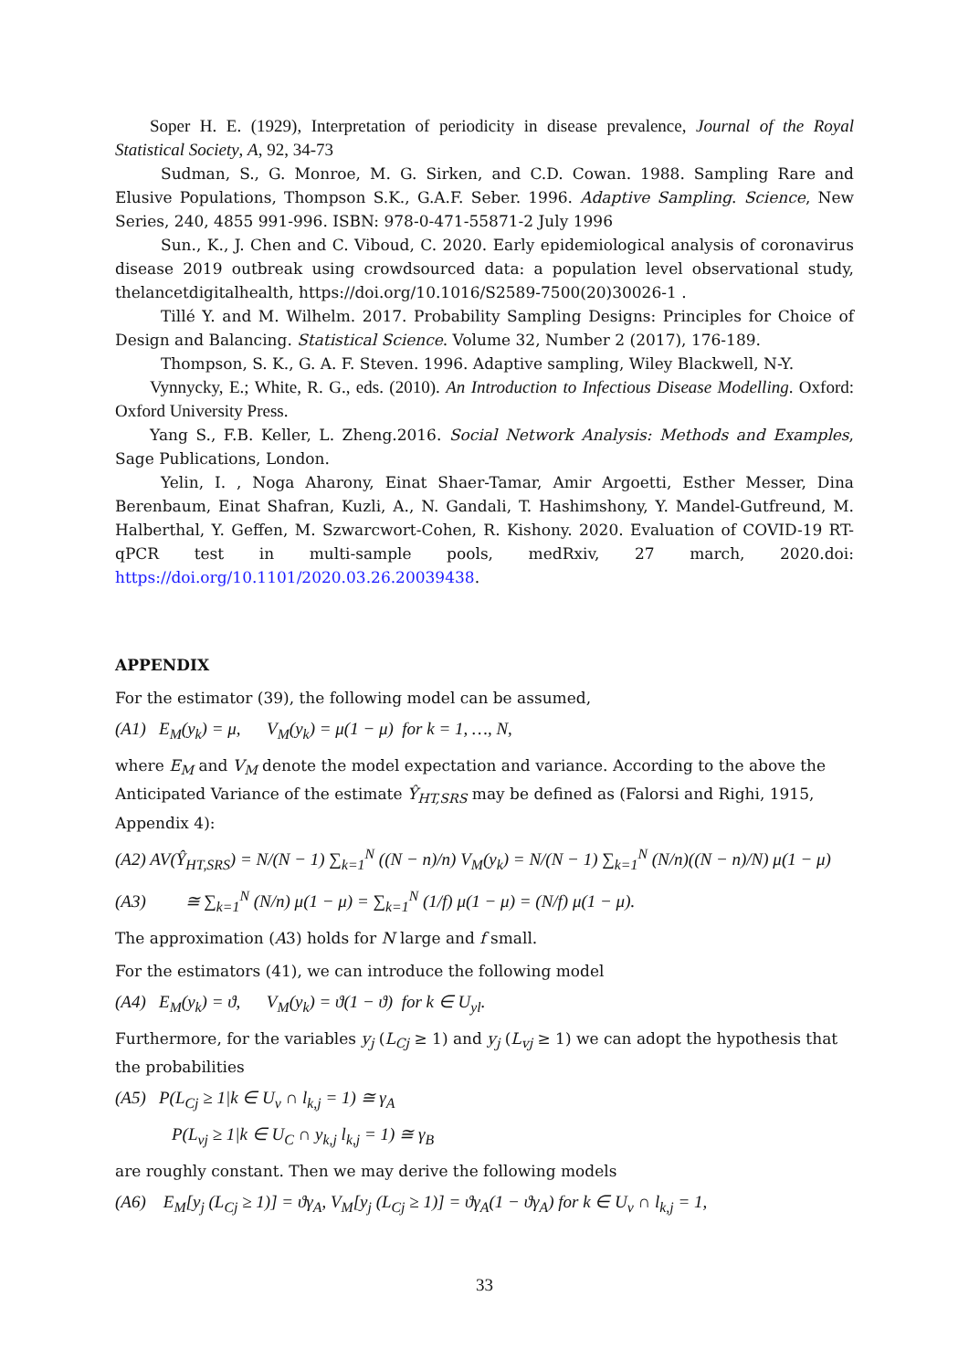Soper H. E. (1929), Interpretation of periodicity in disease prevalence, Journal of the Royal Statistical Society, A, 92, 34-73
Sudman, S., G. Monroe, M. G. Sirken, and C.D. Cowan. 1988. Sampling Rare and Elusive Populations, Thompson S.K., G.A.F. Seber. 1996. Adaptive Sampling. Science, New Series, 240, 4855 991-996. ISBN: 978-0-471-55871-2 July 1996
Sun., K., J. Chen and C. Viboud, C. 2020. Early epidemiological analysis of coronavirus disease 2019 outbreak using crowdsourced data: a population level observational study, thelancetdigitalhealth, https://doi.org/10.1016/S2589-7500(20)30026-1 .
Tillé Y. and M. Wilhelm. 2017. Probability Sampling Designs: Principles for Choice of Design and Balancing. Statistical Science. Volume 32, Number 2 (2017), 176-189.
Thompson, S. K., G. A. F. Steven. 1996. Adaptive sampling, Wiley Blackwell, N-Y.
Vynnycky, E.; White, R. G., eds. (2010). An Introduction to Infectious Disease Modelling. Oxford: Oxford University Press.
Yang S., F.B. Keller, L. Zheng.2016. Social Network Analysis: Methods and Examples, Sage Publications, London.
Yelin, I. , Noga Aharony, Einat Shaer-Tamar, Amir Argoetti, Esther Messer, Dina Berenbaum, Einat Shafran, Kuzli, A., N. Gandali, T. Hashimshony, Y. Mandel-Gutfreund, M. Halberthal, Y. Geffen, M. Szwarcwort-Cohen, R. Kishony. 2020. Evaluation of COVID-19 RT-qPCR test in multi-sample pools, medRxiv, 27 march, 2020.doi: https://doi.org/10.1101/2020.03.26.20039438.
APPENDIX
For the estimator (39), the following model can be assumed,
(A1) E<sub>M</sub>(y<sub>k</sub>) = μ, V<sub>M</sub>(y<sub>k</sub>) = μ(1 − μ) for k = 1, …, N,
where E<sub>M</sub> and V<sub>M</sub> denote the model expectation and variance. According to the above the Anticipated Variance of the estimate Ŷ<sub>HT,SRS</sub> may be defined as (Falorsi and Righi, 1915, Appendix 4):
(A2) AV(Ŷ<sub>HT,SRS</sub>) = N/(N − 1) ∑<sub>k=1</sub><sup>N</sup> ((N − n)/n) V<sub>M</sub>(y<sub>k</sub>) = N/(N − 1) ∑<sub>k=1</sub><sup>N</sup> (N/n)((N − n)/N) μ(1 − μ)
(A3) ≅ ∑<sub>k=1</sub><sup>N</sup> (N/n) μ(1 − μ) = ∑<sub>k=1</sub><sup>N</sup> (1/f) μ(1 − μ) = (N/f) μ(1 − μ).
The approximation (A3) holds for N large and f small.
For the estimators (41), we can introduce the following model
(A4) E<sub>M</sub>(y<sub>k</sub>) = ϑ, V<sub>M</sub>(y<sub>k</sub>) = ϑ(1 − ϑ) for k ∈ U<sub>yl</sub>.
Furthermore, for the variables y<sub>j</sub> (L<sub>Cj</sub> ≥ 1) and y<sub>j</sub> (L<sub>vj</sub> ≥ 1) we can adopt the hypothesis that the probabilities
(A5) P(L<sub>Cj</sub> ≥ 1|k ∈ U<sub>v</sub> ∩ l<sub>k,j</sub> = 1) ≅ γ<sub>A</sub>
P(L<sub>vj</sub> ≥ 1|k ∈ U<sub>C</sub> ∩ y<sub>k,j</sub> l<sub>k,j</sub> = 1) ≅ γ<sub>B</sub>
are roughly constant. Then we may derive the following models
(A6) E<sub>M</sub>[y<sub>j</sub> (L<sub>Cj</sub> ≥ 1)] = ϑγ<sub>A</sub>, V<sub>M</sub>[y<sub>j</sub> (L<sub>Cj</sub> ≥ 1)] = ϑγ<sub>A</sub>(1 − ϑγ<sub>A</sub>) for k ∈ U<sub>v</sub> ∩ l<sub>k,j</sub> = 1,
33